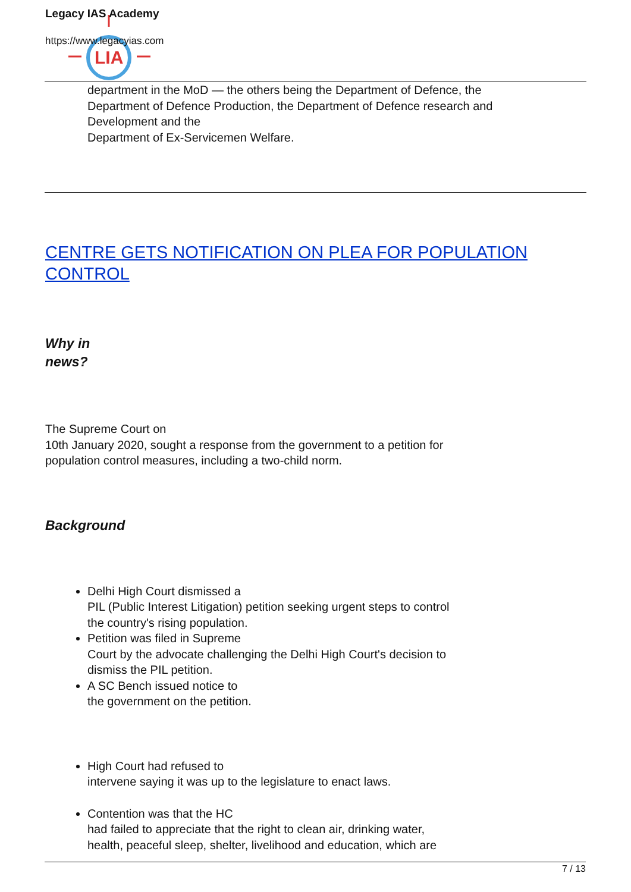LIA
Legacy IAS Academy
https://www.legacyias.com
department in the MoD — the others being the Department of Defence, the
Department of Defence Production, the Department of Defence research and
Development and the
Department of Ex-Servicemen Welfare.
CENTRE GETS NOTIFICATION ON PLEA FOR POPULATION
CONTROL
Why in
news?
The Supreme Court on
10th January 2020, sought a response from the government to a petition for
population control measures, including a two-child norm.
Background
Delhi High Court dismissed a
PIL (Public Interest Litigation) petition seeking urgent steps to control
the country's rising population.
Petition was filed in Supreme
Court by the advocate challenging the Delhi High Court's decision to
dismiss the PIL petition.
A SC Bench issued notice to
the government on the petition.
High Court had refused to
intervene saying it was up to the legislature to enact laws.
Contention was that the HC
had failed to appreciate that the right to clean air, drinking water,
health, peaceful sleep, shelter, livelihood and education, which are
7 / 13